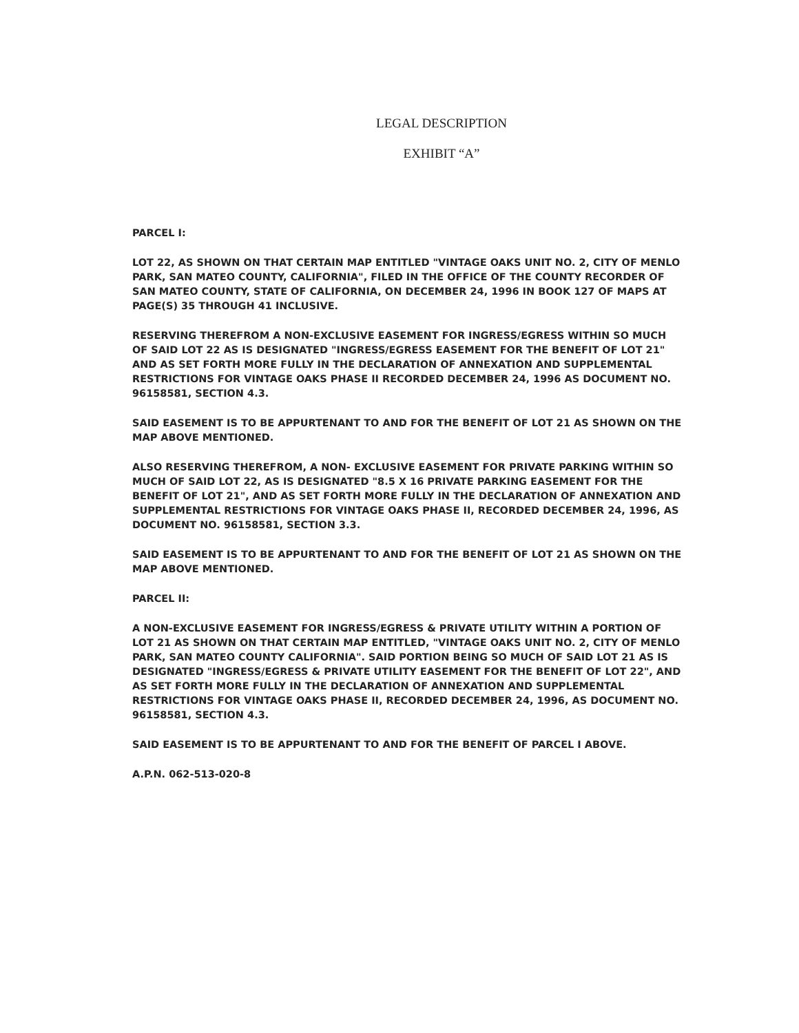LEGAL DESCRIPTION
EXHIBIT “A”
PARCEL I:
LOT 22, AS SHOWN ON THAT CERTAIN MAP ENTITLED "VINTAGE OAKS UNIT NO. 2, CITY OF MENLO PARK, SAN MATEO COUNTY, CALIFORNIA", FILED IN THE OFFICE OF THE COUNTY RECORDER OF SAN MATEO COUNTY, STATE OF CALIFORNIA, ON DECEMBER 24, 1996 IN BOOK 127 OF MAPS AT PAGE(S) 35 THROUGH 41 INCLUSIVE.
RESERVING THEREFROM A NON-EXCLUSIVE EASEMENT FOR INGRESS/EGRESS WITHIN SO MUCH OF SAID LOT 22 AS IS DESIGNATED "INGRESS/EGRESS EASEMENT FOR THE BENEFIT OF LOT 21" AND AS SET FORTH MORE FULLY IN THE DECLARATION OF ANNEXATION AND SUPPLEMENTAL RESTRICTIONS FOR VINTAGE OAKS PHASE II RECORDED DECEMBER 24, 1996 AS DOCUMENT NO. 96158581, SECTION 4.3.
SAID EASEMENT IS TO BE APPURTENANT TO AND FOR THE BENEFIT OF LOT 21 AS SHOWN ON THE MAP ABOVE MENTIONED.
ALSO RESERVING THEREFROM, A NON- EXCLUSIVE EASEMENT FOR PRIVATE PARKING WITHIN SO MUCH OF SAID LOT 22, AS IS DESIGNATED "8.5 X 16 PRIVATE PARKING EASEMENT FOR THE BENEFIT OF LOT 21", AND AS SET FORTH MORE FULLY IN THE DECLARATION OF ANNEXATION AND SUPPLEMENTAL RESTRICTIONS FOR VINTAGE OAKS PHASE II, RECORDED DECEMBER 24, 1996, AS DOCUMENT NO. 96158581, SECTION 3.3.
SAID EASEMENT IS TO BE APPURTENANT TO AND FOR THE BENEFIT OF LOT 21 AS SHOWN ON THE MAP ABOVE MENTIONED.
PARCEL II:
A NON-EXCLUSIVE EASEMENT FOR INGRESS/EGRESS & PRIVATE UTILITY WITHIN A PORTION OF LOT 21 AS SHOWN ON THAT CERTAIN MAP ENTITLED, "VINTAGE OAKS UNIT NO. 2, CITY OF MENLO PARK, SAN MATEO COUNTY CALIFORNIA". SAID PORTION BEING SO MUCH OF SAID LOT 21 AS IS DESIGNATED "INGRESS/EGRESS & PRIVATE UTILITY EASEMENT FOR THE BENEFIT OF LOT 22", AND AS SET FORTH MORE FULLY IN THE DECLARATION OF ANNEXATION AND SUPPLEMENTAL RESTRICTIONS FOR VINTAGE OAKS PHASE II, RECORDED DECEMBER 24, 1996, AS DOCUMENT NO. 96158581, SECTION 4.3.
SAID EASEMENT IS TO BE APPURTENANT TO AND FOR THE BENEFIT OF PARCEL I ABOVE.
A.P.N. 062-513-020-8